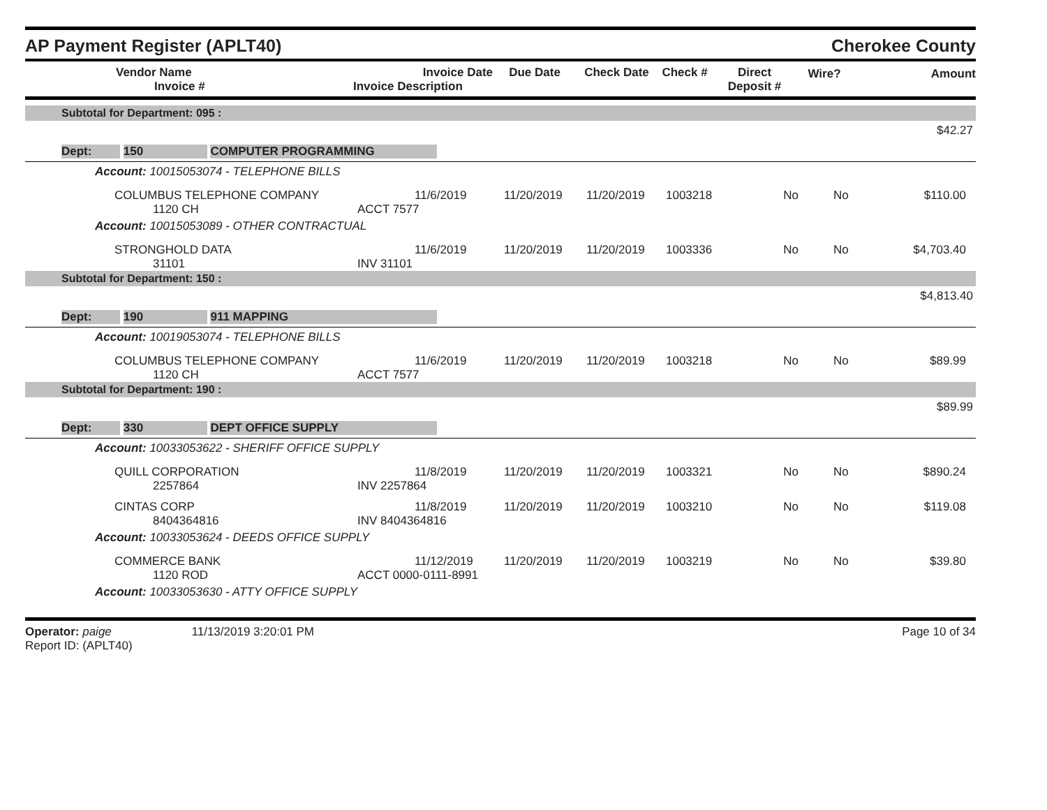AP Payment Register (APLT40)
Cherokee County
| | Vendor Name Invoice # | Invoice Date Invoice Description | Due Date | Check Date | Check # | Direct Deposit # | Wire? | Amount |
| --- | --- | --- | --- | --- | --- | --- | --- | --- |
| Subtotal for Department: 095 : | | | | | | | | |
| $42.27 | | | | | | | | |
| Dept: 150 COMPUTER PROGRAMMING | | | | | | | | |
| Account: 10015053074 - TELEPHONE BILLS | | | | | | | | |
| | COLUMBUS TELEPHONE COMPANY 1120 CH | 11/6/2019 ACCT 7577 | 11/20/2019 | 11/20/2019 | 1003218 | No | No | $110.00 |
| Account: 10015053089 - OTHER CONTRACTUAL | | | | | | | | |
| | STRONGHOLD DATA 31101 | 11/6/2019 INV 31101 | 11/20/2019 | 11/20/2019 | 1003336 | No | No | $4,703.40 |
| Subtotal for Department: 150 : | | | | | | | | |
| $4,813.40 | | | | | | | | |
| Dept: 190 911 MAPPING | | | | | | | | |
| Account: 10019053074 - TELEPHONE BILLS | | | | | | | | |
| | COLUMBUS TELEPHONE COMPANY 1120 CH | 11/6/2019 ACCT 7577 | 11/20/2019 | 11/20/2019 | 1003218 | No | No | $89.99 |
| Subtotal for Department: 190 : | | | | | | | | |
| $89.99 | | | | | | | | |
| Dept: 330 DEPT OFFICE SUPPLY | | | | | | | | |
| Account: 10033053622 - SHERIFF OFFICE SUPPLY | | | | | | | | |
| | QUILL CORPORATION 2257864 | 11/8/2019 INV 2257864 | 11/20/2019 | 11/20/2019 | 1003321 | No | No | $890.24 |
| | CINTAS CORP 8404364816 | 11/8/2019 INV 8404364816 | 11/20/2019 | 11/20/2019 | 1003210 | No | No | $119.08 |
| Account: 10033053624 - DEEDS OFFICE SUPPLY | | | | | | | | |
| | COMMERCE BANK 1120 ROD | 11/12/2019 ACCT 0000-0111-8991 | 11/20/2019 | 11/20/2019 | 1003219 | No | No | $39.80 |
| Account: 10033053630 - ATTY OFFICE SUPPLY | | | | | | | | |
Operator: paige 11/13/2019 3:20:01 PM
Report ID: (APLT40)
Page 10 of 34